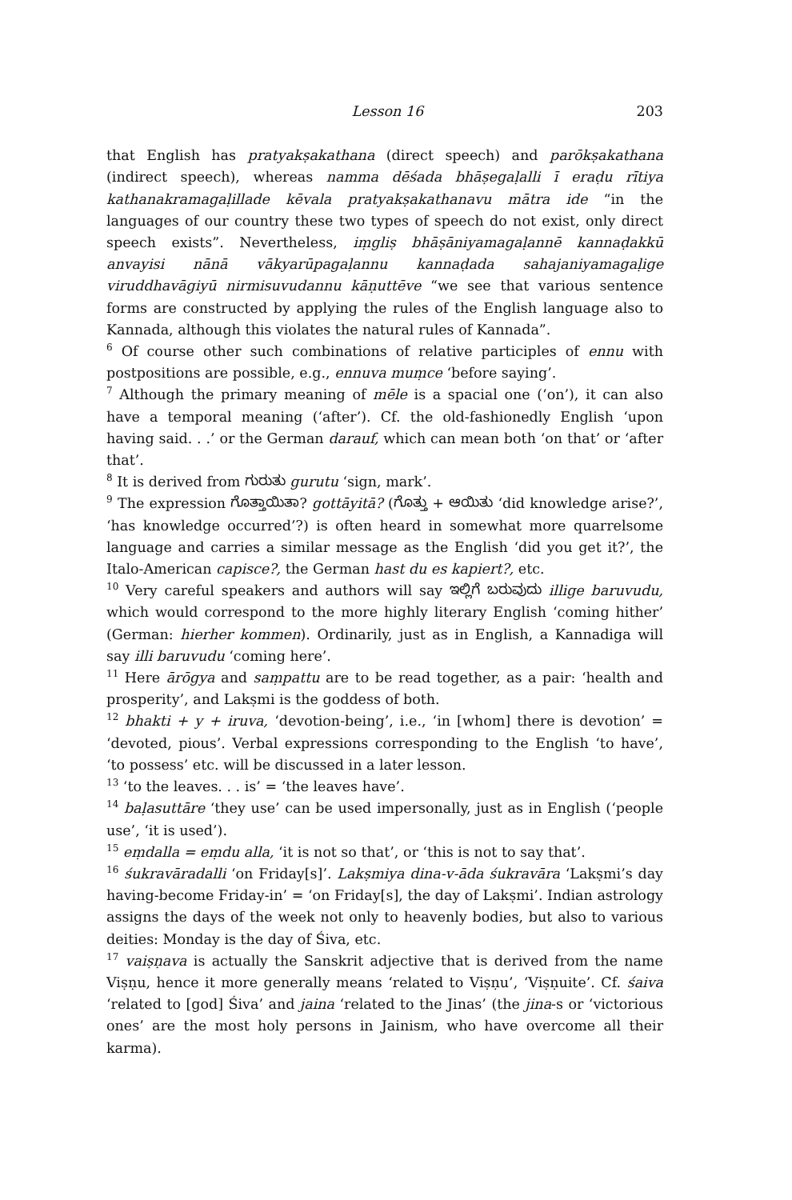Lesson 16 203
that English has pratyakṣakathana (direct speech) and parōkṣakathana (indirect speech), whereas namma dēśada bhāṣegaḷalli ī eraḍu rītiya kathanakramagaḷillade kēvala pratyakṣakathanavu mātra ide “in the languages of our country these two types of speech do not exist, only direct speech exists”. Nevertheless, iṃgliṣ bhāṣāniyamagaḷannē kannaḍakkū anvayisi nānā vākyarūpagaḷannu kannaḍada sahajaniyamagaḷige viruddhavāgiyū nirmisuvudannu kāṇuttēve “we see that various sentence forms are constructed by applying the rules of the English language also to Kannada, although this violates the natural rules of Kannada”.
<sup>6</sup> Of course other such combinations of relative participles of ennu with postpositions are possible, e.g., ennuva muṃce ‘before saying’.
<sup>7</sup> Although the primary meaning of mēle is a spacial one (‘on’), it can also have a temporal meaning (‘after’). Cf. the old-fashionedly English ‘upon having said. . .’ or the German darauf, which can mean both ‘on that’ or ‘after that’.
<sup>8</sup> It is derived from ಗುರುತು gurutu ‘sign, mark’.
<sup>9</sup> The expression ಗೊತ್ತಾಯಿತಾ? gottāyitā? (ಗೊತ್ತು + ಆಯಿತು ‘did knowledge arise?’, ‘has knowledge occurred’?) is often heard in somewhat more quarrelsome language and carries a similar message as the English ‘did you get it?’, the Italo-American capisce?, the German hast du es kapiert?, etc.
<sup>10</sup> Very careful speakers and authors will say ಇಲ್ಲಿಗೆ ಬರುವುದು illige baruvudu, which would correspond to the more highly literary English ‘coming hither’ (German: hierher kommen). Ordinarily, just as in English, a Kannadiga will say illi baruvudu ‘coming here’.
<sup>11</sup> Here ārōgya and saṃpattu are to be read together, as a pair: ‘health and prosperity’, and Lakṣmi is the goddess of both.
<sup>12</sup> bhakti + y + iruva, ‘devotion-being’, i.e., ‘in [whom] there is devotion’ = ‘devoted, pious’. Verbal expressions corresponding to the English ‘to have’, ‘to possess’ etc. will be discussed in a later lesson.
<sup>13</sup> ‘to the leaves. . . is’ = ‘the leaves have’.
<sup>14</sup> baḷasuttāre ‘they use’ can be used impersonally, just as in English (‘people use’, ‘it is used’).
<sup>15</sup> eṃdalla = eṃdu alla, ‘it is not so that’, or ‘this is not to say that’.
<sup>16</sup> śukravāradalli ‘on Friday[s]’. Lakṣmiya dina-v-āda śukravāra ‘Lakṣmi’s day having-become Friday-in’ = ‘on Friday[s], the day of Lakṣmi’. Indian astrology assigns the days of the week not only to heavenly bodies, but also to various deities: Monday is the day of Śiva, etc.
<sup>17</sup> vaiṣṇava is actually the Sanskrit adjective that is derived from the name Viṣṇu, hence it more generally means ‘related to Viṣṇu’, ‘Viṣṇuite’. Cf. śaiva ‘related to [god] Śiva’ and jaina ‘related to the Jinas’ (the jina-s or ‘victorious ones’ are the most holy persons in Jainism, who have overcome all their karma).